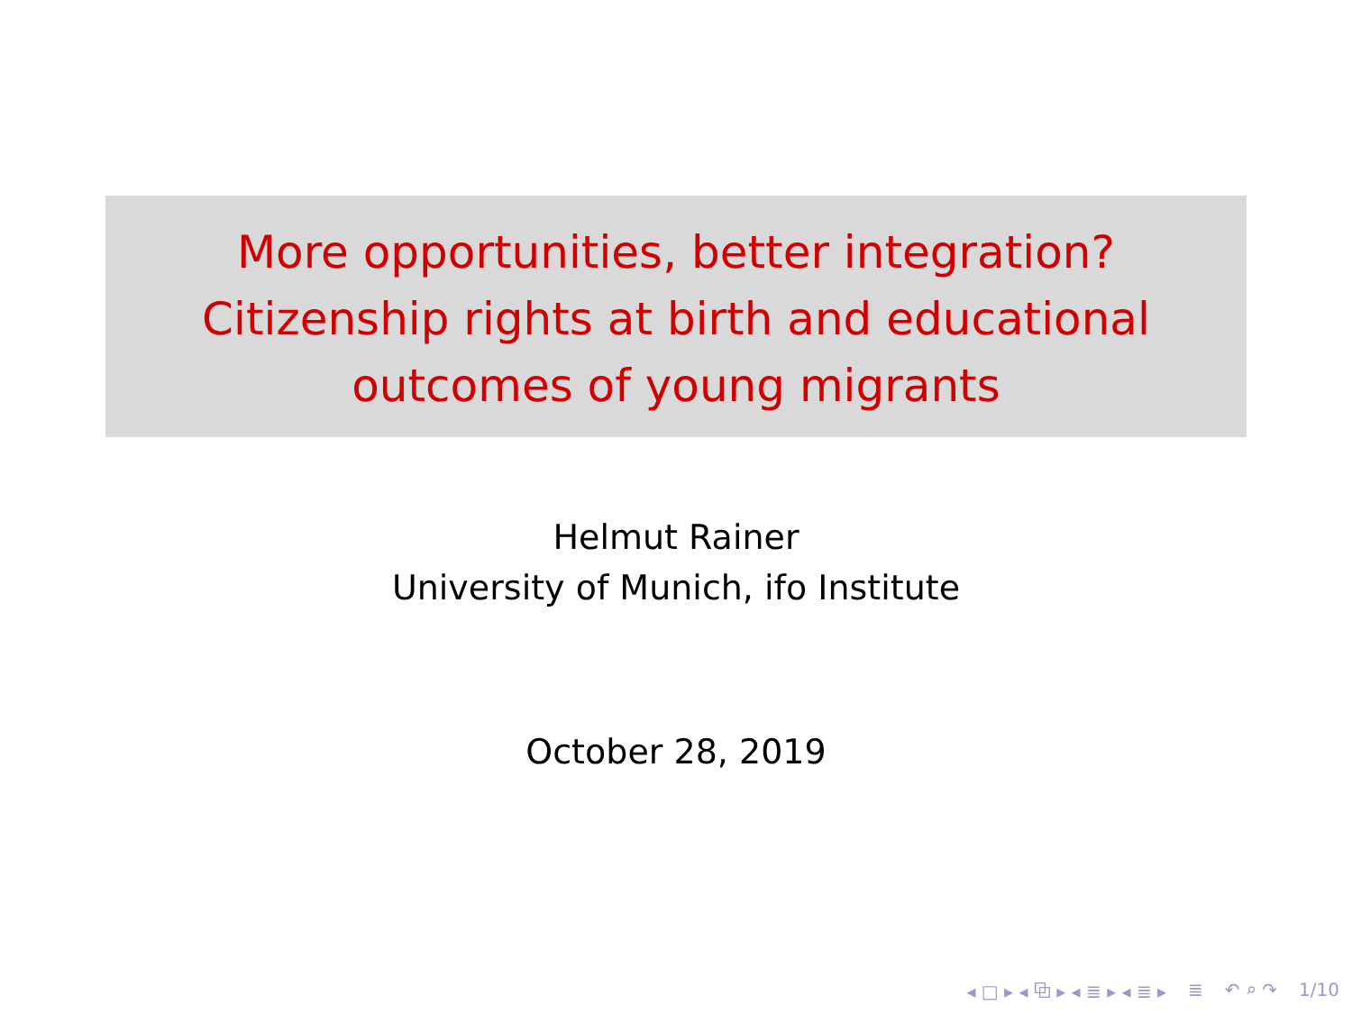More opportunities, better integration?
Citizenship rights at birth and educational
outcomes of young migrants
Helmut Rainer
University of Munich, ifo Institute
October 28, 2019
◂ □ ▸ ◂ ⧉ ▸ ◂ ≣ ▸ ◂ ≣ ▸ ≣ ↶ ⌕ ↷ 1/10